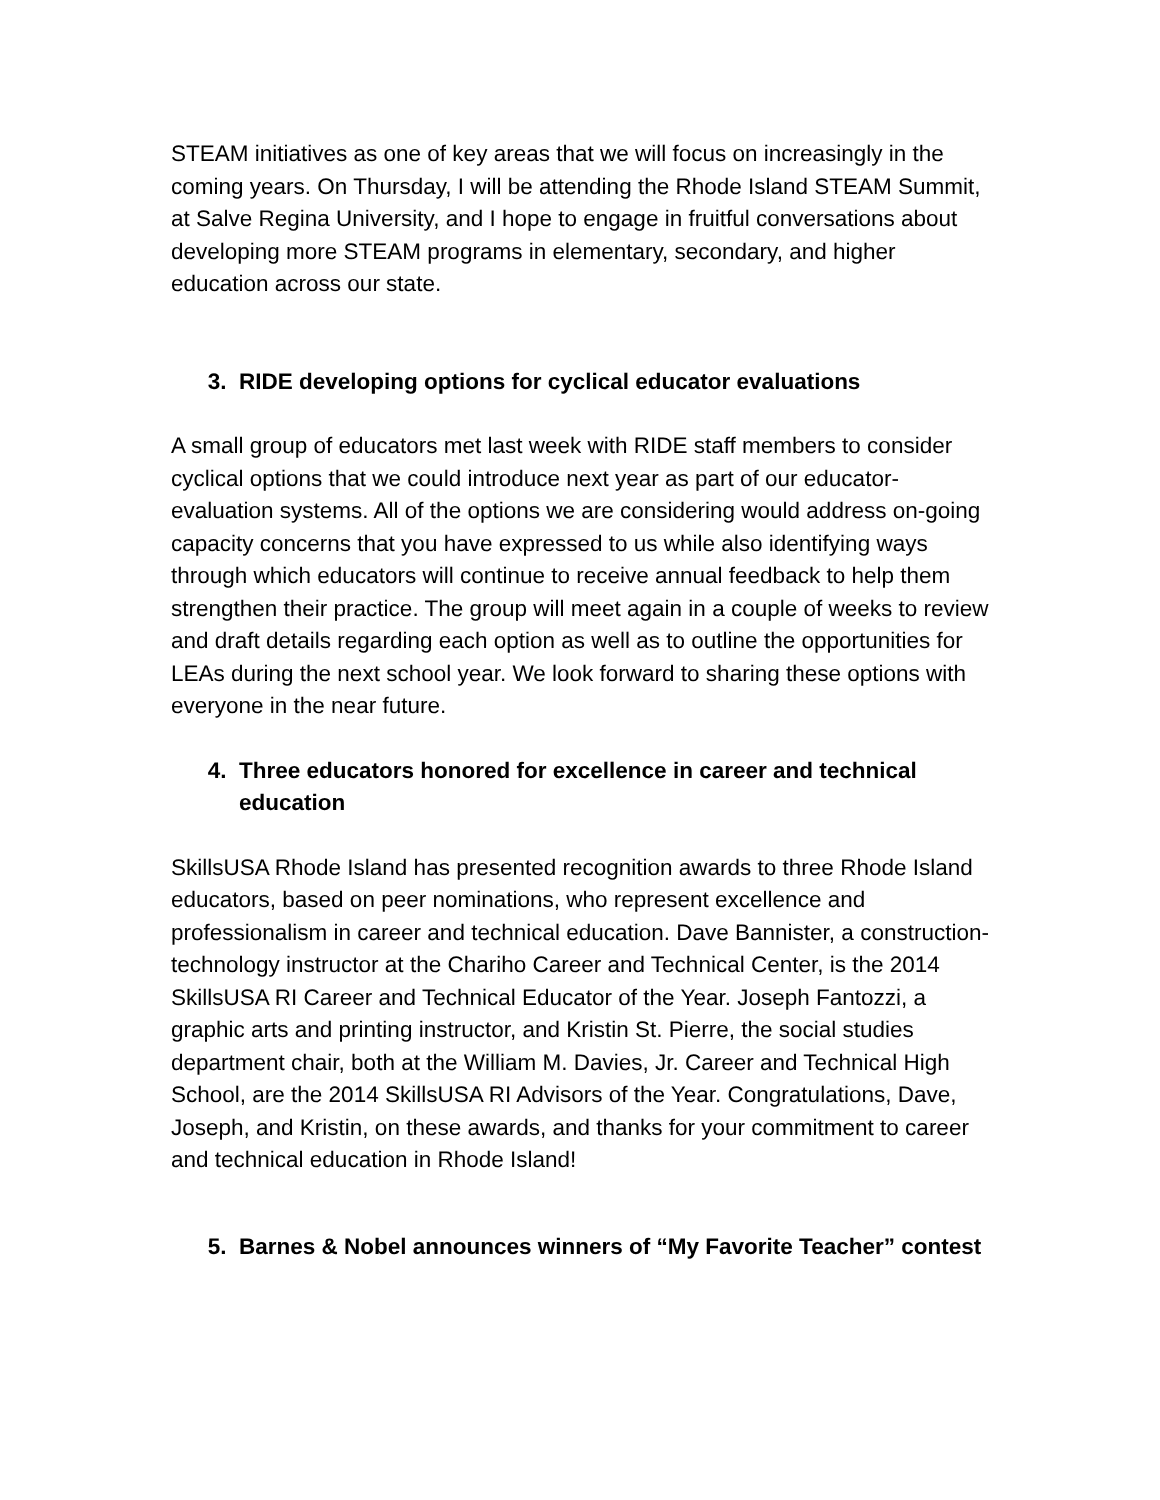STEAM initiatives as one of key areas that we will focus on increasingly in the coming years. On Thursday, I will be attending the Rhode Island STEAM Summit, at Salve Regina University, and I hope to engage in fruitful conversations about developing more STEAM programs in elementary, secondary, and higher education across our state.
3. RIDE developing options for cyclical educator evaluations
A small group of educators met last week with RIDE staff members to consider cyclical options that we could introduce next year as part of our educator-evaluation systems. All of the options we are considering would address on-going capacity concerns that you have expressed to us while also identifying ways through which educators will continue to receive annual feedback to help them strengthen their practice. The group will meet again in a couple of weeks to review and draft details regarding each option as well as to outline the opportunities for LEAs during the next school year. We look forward to sharing these options with everyone in the near future.
4. Three educators honored for excellence in career and technical education
SkillsUSA Rhode Island has presented recognition awards to three Rhode Island educators, based on peer nominations, who represent excellence and professionalism in career and technical education. Dave Bannister, a construction-technology instructor at the Chariho Career and Technical Center, is the 2014 SkillsUSA RI Career and Technical Educator of the Year. Joseph Fantozzi, a graphic arts and printing instructor, and Kristin St. Pierre, the social studies department chair, both at the William M. Davies, Jr. Career and Technical High School, are the 2014 SkillsUSA RI Advisors of the Year. Congratulations, Dave, Joseph, and Kristin, on these awards, and thanks for your commitment to career and technical education in Rhode Island!
5. Barnes & Nobel announces winners of “My Favorite Teacher” contest